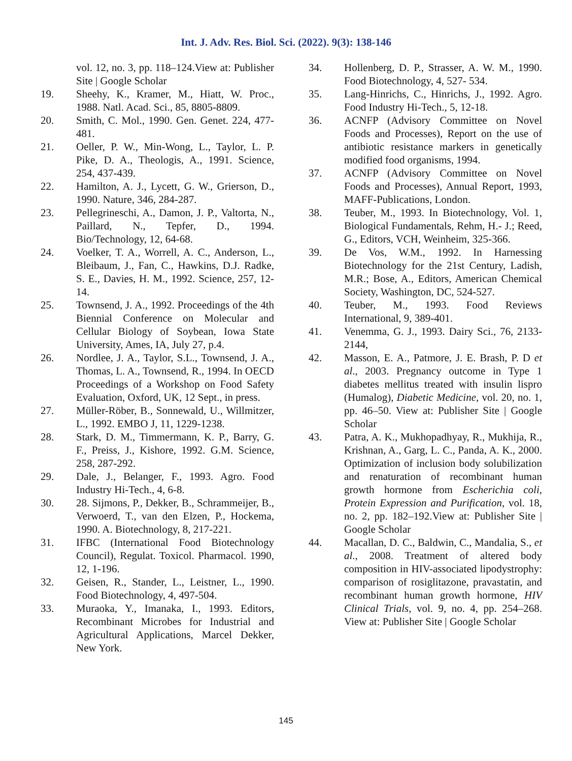Int. J. Adv. Res. Biol. Sci. (2022). 9(3): 138-146
vol. 12, no. 3, pp. 118–124.View at: Publisher Site | Google Scholar
19. Sheehy, K., Kramer, M., Hiatt, W. Proc., 1988. Natl. Acad. Sci., 85, 8805-8809.
20. Smith, C. Mol., 1990. Gen. Genet. 224, 477-481.
21. Oeller, P. W., Min-Wong, L., Taylor, L. P. Pike, D. A., Theologis, A., 1991. Science, 254, 437-439.
22. Hamilton, A. J., Lycett, G. W., Grierson, D., 1990. Nature, 346, 284-287.
23. Pellegrineschi, A., Damon, J. P., Valtorta, N., Paillard, N., Tepfer, D., 1994. Bio/Technology, 12, 64-68.
24. Voelker, T. A., Worrell, A. C., Anderson, L., Bleibaum, J., Fan, C., Hawkins, D.J. Radke, S. E., Davies, H. M., 1992. Science, 257, 12-14.
25. Townsend, J. A., 1992. Proceedings of the 4th Biennial Conference on Molecular and Cellular Biology of Soybean, Iowa State University, Ames, IA, July 27, p.4.
26. Nordlee, J. A., Taylor, S.L., Townsend, J. A., Thomas, L. A., Townsend, R., 1994. In OECD Proceedings of a Workshop on Food Safety Evaluation, Oxford, UK, 12 Sept., in press.
27. Müller-Röber, B., Sonnewald, U., Willmitzer, L., 1992. EMBO J, 11, 1229-1238.
28. Stark, D. M., Timmermann, K. P., Barry, G. F., Preiss, J., Kishore, 1992. G.M. Science, 258, 287-292.
29. Dale, J., Belanger, F., 1993. Agro. Food Industry Hi-Tech., 4, 6-8.
30. 28. Sijmons, P., Dekker, B., Schrammeijer, B., Verwoerd, T., van den Elzen, P., Hockema, 1990. A. Biotechnology, 8, 217-221.
31. IFBC (International Food Biotechnology Council), Regulat. Toxicol. Pharmacol. 1990, 12, 1-196.
32. Geisen, R., Stander, L., Leistner, L., 1990. Food Biotechnology, 4, 497-504.
33. Muraoka, Y., Imanaka, I., 1993. Editors, Recombinant Microbes for Industrial and Agricultural Applications, Marcel Dekker, New York.
34. Hollenberg, D. P., Strasser, A. W. M., 1990. Food Biotechnology, 4, 527- 534.
35. Lang-Hinrichs, C., Hinrichs, J., 1992. Agro. Food Industry Hi-Tech., 5, 12-18.
36. ACNFP (Advisory Committee on Novel Foods and Processes), Report on the use of antibiotic resistance markers in genetically modified food organisms, 1994.
37. ACNFP (Advisory Committee on Novel Foods and Processes), Annual Report, 1993, MAFF-Publications, London.
38. Teuber, M., 1993. In Biotechnology, Vol. 1, Biological Fundamentals, Rehm, H.- J.; Reed, G., Editors, VCH, Weinheim, 325-366.
39. De Vos, W.M., 1992. In Harnessing Biotechnology for the 21st Century, Ladish, M.R.; Bose, A., Editors, American Chemical Society, Washington, DC, 524-527.
40. Teuber, M., 1993. Food Reviews International, 9, 389-401.
41. Venemma, G. J., 1993. Dairy Sci., 76, 2133-2144,
42. Masson, E. A., Patmore, J. E. Brash, P. D et al., 2003. Pregnancy outcome in Type 1 diabetes mellitus treated with insulin lispro (Humalog), Diabetic Medicine, vol. 20, no. 1, pp. 46–50. View at: Publisher Site | Google Scholar
43. Patra, A. K., Mukhopadhyay, R., Mukhija, R., Krishnan, A., Garg, L. C., Panda, A. K., 2000. Optimization of inclusion body solubilization and renaturation of recombinant human growth hormone from Escherichia coli, Protein Expression and Purification, vol. 18, no. 2, pp. 182–192.View at: Publisher Site | Google Scholar
44. Macallan, D. C., Baldwin, C., Mandalia, S., et al., 2008. Treatment of altered body composition in HIV-associated lipodystrophy: comparison of rosiglitazone, pravastatin, and recombinant human growth hormone, HIV Clinical Trials, vol. 9, no. 4, pp. 254–268. View at: Publisher Site | Google Scholar
145